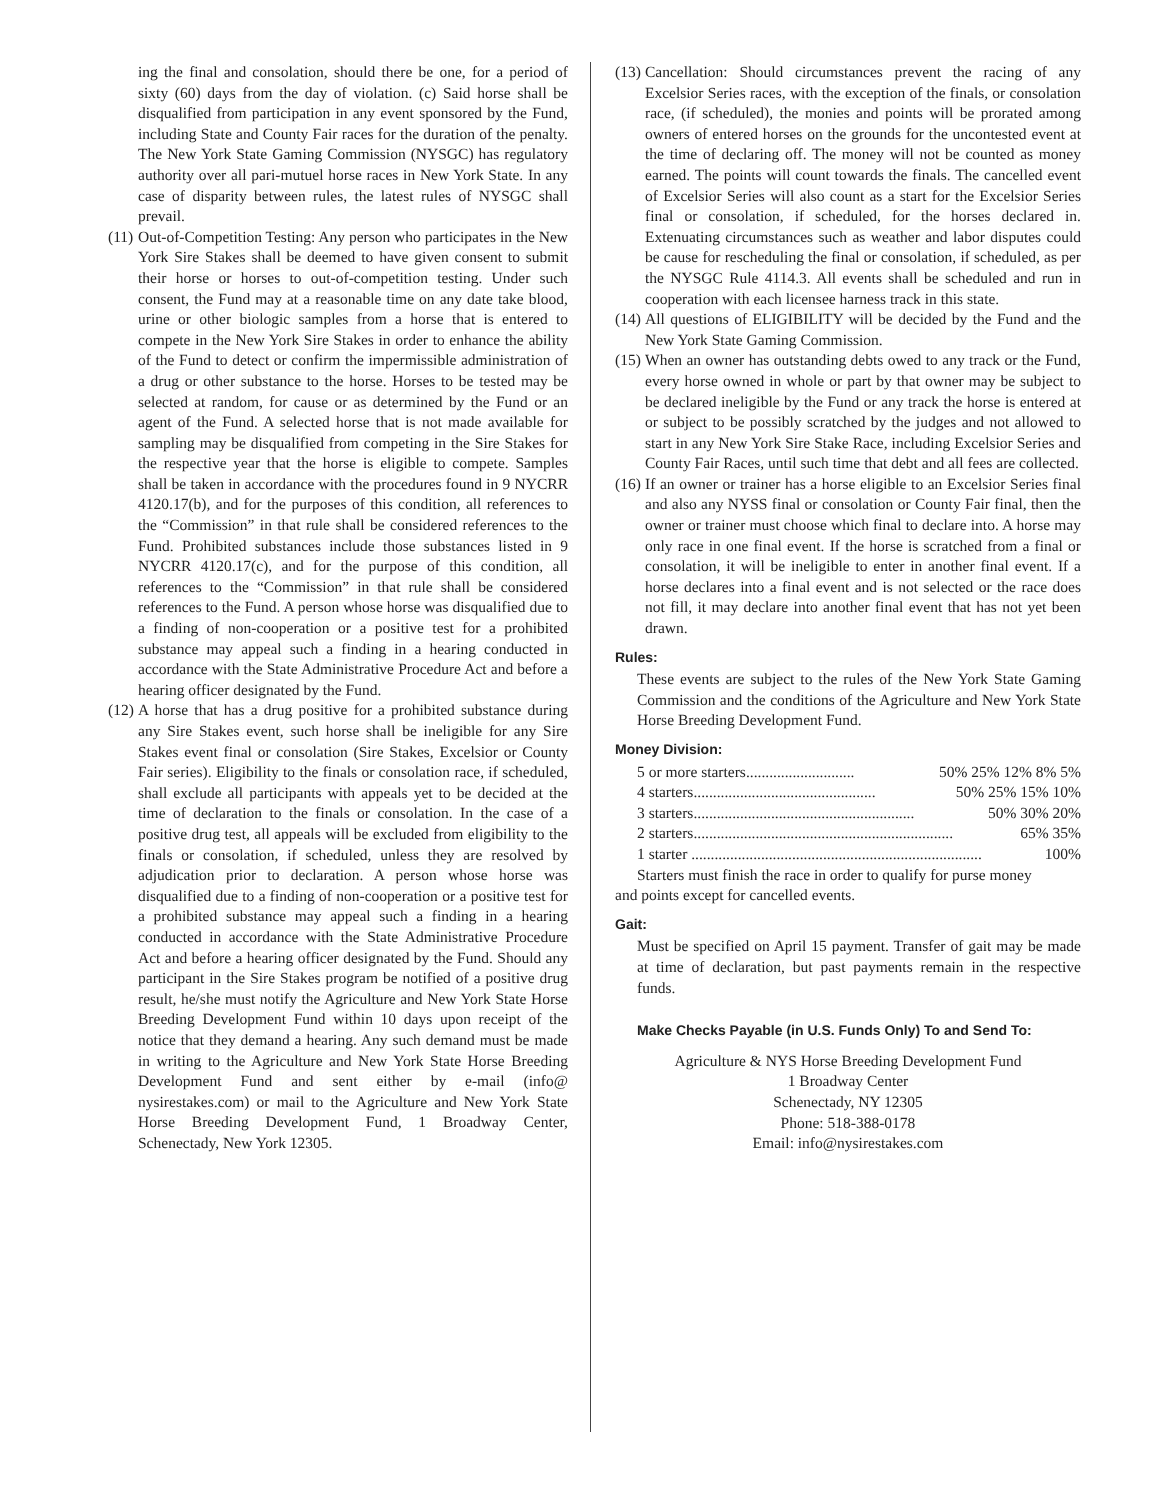ing the final and consolation, should there be one, for a period of sixty (60) days from the day of violation. (c) Said horse shall be disqualified from participation in any event sponsored by the Fund, including State and County Fair races for the duration of the penalty. The New York State Gaming Commission (NYSGC) has regulatory authority over all pari-mutuel horse races in New York State. In any case of disparity between rules, the latest rules of NYSGC shall prevail.
(11)
Out-of-Competition Testing: Any person who participates in the New York Sire Stakes shall be deemed to have given consent to submit their horse or horses to out-of-competition testing. Under such consent, the Fund may at a reasonable time on any date take blood, urine or other biologic samples from a horse that is entered to compete in the New York Sire Stakes in order to enhance the ability of the Fund to detect or confirm the impermissible administration of a drug or other substance to the horse. Horses to be tested may be selected at random, for cause or as determined by the Fund or an agent of the Fund. A selected horse that is not made available for sampling may be disqualified from competing in the Sire Stakes for the respective year that the horse is eligible to compete. Samples shall be taken in accordance with the procedures found in 9 NYCRR 4120.17(b), and for the purposes of this condition, all references to the “Commission” in that rule shall be considered references to the Fund. Prohibited substances include those substances listed in 9 NYCRR 4120.17(c), and for the purpose of this condition, all references to the “Commission” in that rule shall be considered references to the Fund. A person whose horse was disqualified due to a finding of non-cooperation or a positive test for a prohibited substance may appeal such a finding in a hearing conducted in accordance with the State Administrative Procedure Act and before a hearing officer designated by the Fund.
(12)
A horse that has a drug positive for a prohibited substance during any Sire Stakes event, such horse shall be ineligible for any Sire Stakes event final or consolation (Sire Stakes, Excelsior or County Fair series). Eligibility to the finals or consolation race, if scheduled, shall exclude all participants with appeals yet to be decided at the time of declaration to the finals or consolation. In the case of a positive drug test, all appeals will be excluded from eligibility to the finals or consolation, if scheduled, unless they are resolved by adjudication prior to declaration. A person whose horse was disqualified due to a finding of non-cooperation or a positive test for a prohibited substance may appeal such a finding in a hearing conducted in accordance with the State Administrative Procedure Act and before a hearing officer designated by the Fund. Should any participant in the Sire Stakes program be notified of a positive drug result, he/she must notify the Agriculture and New York State Horse Breeding Development Fund within 10 days upon receipt of the notice that they demand a hearing. Any such demand must be made in writing to the Agriculture and New York State Horse Breeding Development Fund and sent either by e-mail (info@ nysirestakes.com) or mail to the Agriculture and New York State Horse Breeding Development Fund, 1 Broadway Center, Schenectady, New York 12305.
(13)
Cancellation: Should circumstances prevent the racing of any Excelsior Series races, with the exception of the finals, or consolation race, (if scheduled), the monies and points will be prorated among owners of entered horses on the grounds for the uncontested event at the time of declaring off. The money will not be counted as money earned. The points will count towards the finals. The cancelled event of Excelsior Series will also count as a start for the Excelsior Series final or consolation, if scheduled, for the horses declared in. Extenuating circumstances such as weather and labor disputes could be cause for rescheduling the final or consolation, if scheduled, as per the NYSGC Rule 4114.3. All events shall be scheduled and run in cooperation with each licensee harness track in this state.
(14)
All questions of ELIGIBILITY will be decided by the Fund and the New York State Gaming Commission.
(15)
When an owner has outstanding debts owed to any track or the Fund, every horse owned in whole or part by that owner may be subject to be declared ineligible by the Fund or any track the horse is entered at or subject to be possibly scratched by the judges and not allowed to start in any New York Sire Stake Race, including Excelsior Series and County Fair Races, until such time that debt and all fees are collected.
(16)
If an owner or trainer has a horse eligible to an Excelsior Series final and also any NYSS final or consolation or County Fair final, then the owner or trainer must choose which final to declare into. A horse may only race in one final event. If the horse is scratched from a final or consolation, it will be ineligible to enter in another final event. If a horse declares into a final event and is not selected or the race does not fill, it may declare into another final event that has not yet been drawn.
Rules:
These events are subject to the rules of the New York State Gaming Commission and the conditions of the Agriculture and New York State Horse Breeding Development Fund.
Money Division:
5 or more starters............................ 50% 25% 12% 8% 5%
4 starters............................................... 50% 25% 15% 10%
3 starters......................................................... 50% 30% 20%
2 starters................................................................... 65% 35%
1 starter ........................................................................... 100%
Starters must finish the race in order to qualify for purse money
and points except for cancelled events.
Gait:
Must be specified on April 15 payment. Transfer of gait may be made at time of declaration, but past payments remain in the respective funds.
Make Checks Payable (in U.S. Funds Only) To and Send To:
Agriculture & NYS Horse Breeding Development Fund
1 Broadway Center
Schenectady, NY 12305
Phone: 518-388-0178
Email: info@nysirestakes.com